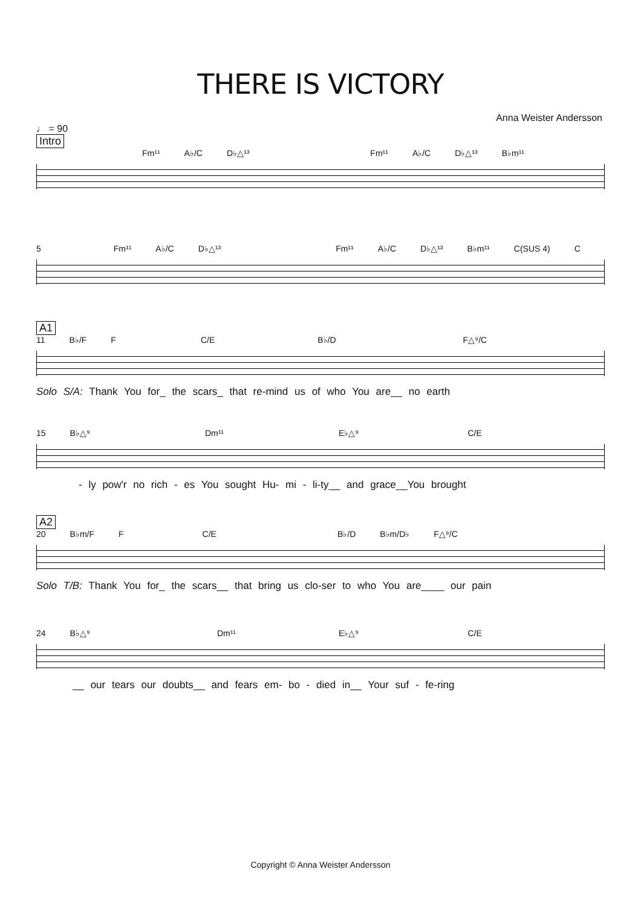THERE IS VICTORY
Anna Weister Andersson
♩ = 90
Intro
Fm¹¹ A♭/C D♭△¹³ Fm¹¹ A♭/C D♭△¹³ B♭m¹¹
5 Fm¹¹ A♭/C D♭△¹³ Fm¹¹ A♭/C D♭△¹³ B♭m¹¹ C(SUS 4) C
A1
11 B♭/F F C/E B♭/D F△⁹/C
Solo S/A: Thank You for_ the scars_ that re-mind us of who You are__ no earth
15 B♭△⁹ Dm¹¹ E♭△⁹ C/E
- ly pow'r no rich - es You sought Hu- mi - li-ty__ and grace__You brought
A2
20 B♭m/F F C/E B♭/D B♭m/D♭ F△⁹/C
Solo T/B: Thank You for_ the scars__ that bring us clo-ser to who You are____ our pain
24 B♭△⁹ Dm¹¹ E♭△⁹ C/E
__ our tears our doubts__ and fears em- bo - died in__ Your suf - fe-ring
Copyright © Anna Weister Andersson